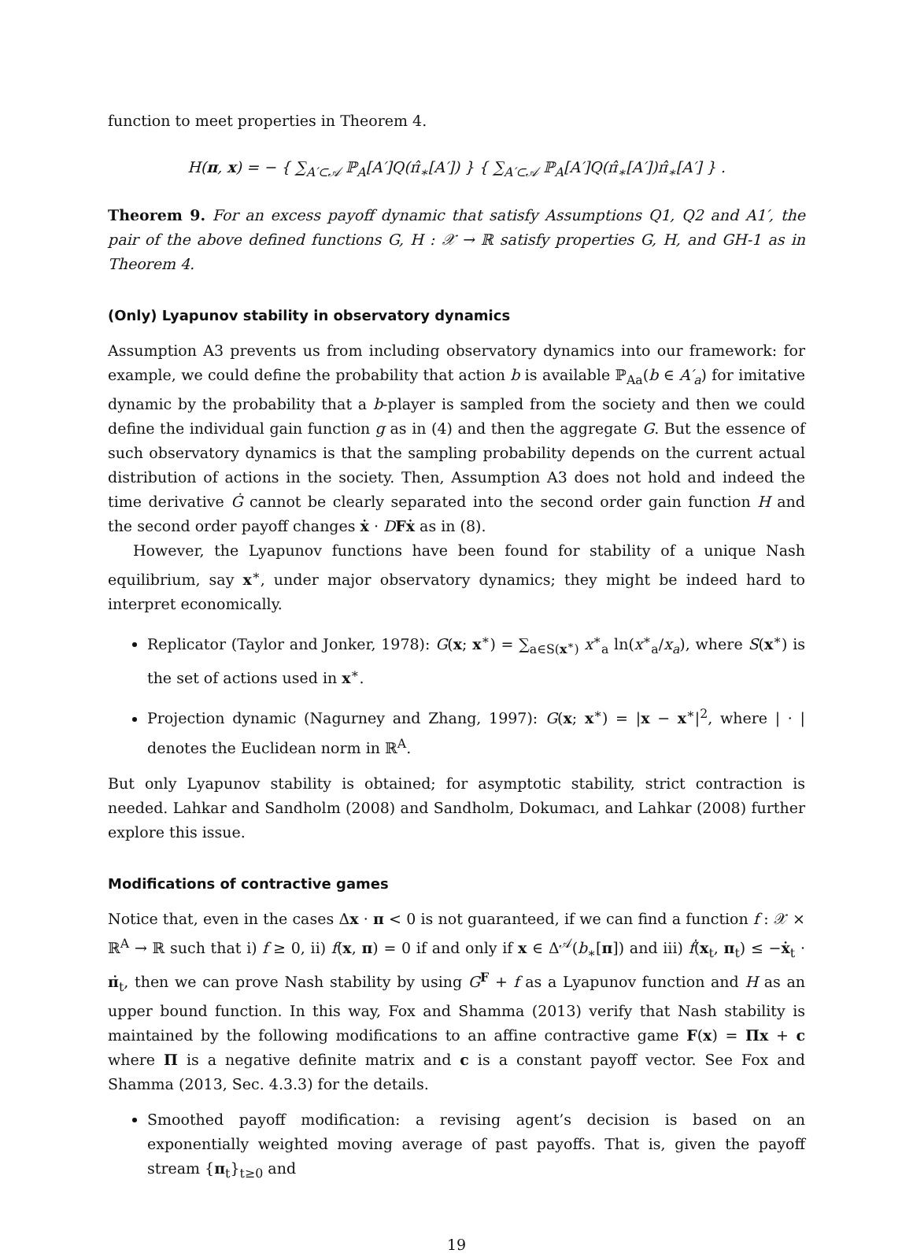function to meet properties in Theorem 4.
H(π, x) = − { ∑<sub>A′⊂𝒜</sub> ℙ<sub>A</sub>[A′]Q(π̂<sub>∗</sub>[A′]) } { ∑<sub>A′⊂𝒜</sub> ℙ<sub>A</sub>[A′]Q(π̂<sub>∗</sub>[A′])π̂<sub>∗</sub>[A′] } .
Theorem 9. For an excess payoff dynamic that satisfy Assumptions Q1, Q2 and A1′, the pair of the above defined functions G, H : 𝒳 → ℝ satisfy properties G, H, and GH-1 as in Theorem 4.
(Only) Lyapunov stability in observatory dynamics
Assumption A3 prevents us from including observatory dynamics into our framework: for example, we could define the probability that action b is available ℙ<sub>Aa</sub>(b ∈ A′<sub>a</sub>) for imitative dynamic by the probability that a b-player is sampled from the society and then we could define the individual gain function g as in (4) and then the aggregate G. But the essence of such observatory dynamics is that the sampling probability depends on the current actual distribution of actions in the society. Then, Assumption A3 does not hold and indeed the time derivative Ġ cannot be clearly separated into the second order gain function H and the second order payoff changes ẋ · DFẋ as in (8).
However, the Lyapunov functions have been found for stability of a unique Nash equilibrium, say x<sup>∗</sup>, under major observatory dynamics; they might be indeed hard to interpret economically.
Replicator (Taylor and Jonker, 1978): G(x; x<sup>∗</sup>) = ∑<sub>a∈S(x<sup>∗</sup>)</sub> x<sup>∗</sup><sub>a</sub> ln(x<sup>∗</sup><sub>a</sub>/x<sub>a</sub>), where S(x<sup>∗</sup>) is the set of actions used in x<sup>∗</sup>.
Projection dynamic (Nagurney and Zhang, 1997): G(x; x<sup>∗</sup>) = |x − x<sup>∗</sup>|<sup>2</sup>, where | · | denotes the Euclidean norm in ℝ<sup>A</sup>.
But only Lyapunov stability is obtained; for asymptotic stability, strict contraction is needed. Lahkar and Sandholm (2008) and Sandholm, Dokumacı, and Lahkar (2008) further explore this issue.
Modifications of contractive games
Notice that, even in the cases Δx · π < 0 is not guaranteed, if we can find a function f : 𝒳 × ℝ<sup>A</sup> → ℝ such that i) f ≥ 0, ii) f(x, π) = 0 if and only if x ∈ Δ<sup>𝒜</sup>(b<sub>∗</sub>[π]) and iii) ḟ(x<sub>t</sub>, π<sub>t</sub>) ≤ −ẋ<sub>t</sub> · π̇<sub>t</sub>, then we can prove Nash stability by using G<sup>F</sup> + f as a Lyapunov function and H as an upper bound function. In this way, Fox and Shamma (2013) verify that Nash stability is maintained by the following modifications to an affine contractive game F(x) = Πx + c where Π is a negative definite matrix and c is a constant payoff vector. See Fox and Shamma (2013, Sec. 4.3.3) for the details.
Smoothed payoff modification: a revising agent’s decision is based on an exponentially weighted moving average of past payoffs. That is, given the payoff stream {π<sub>t</sub>}<sub>t≥0</sub> and
19